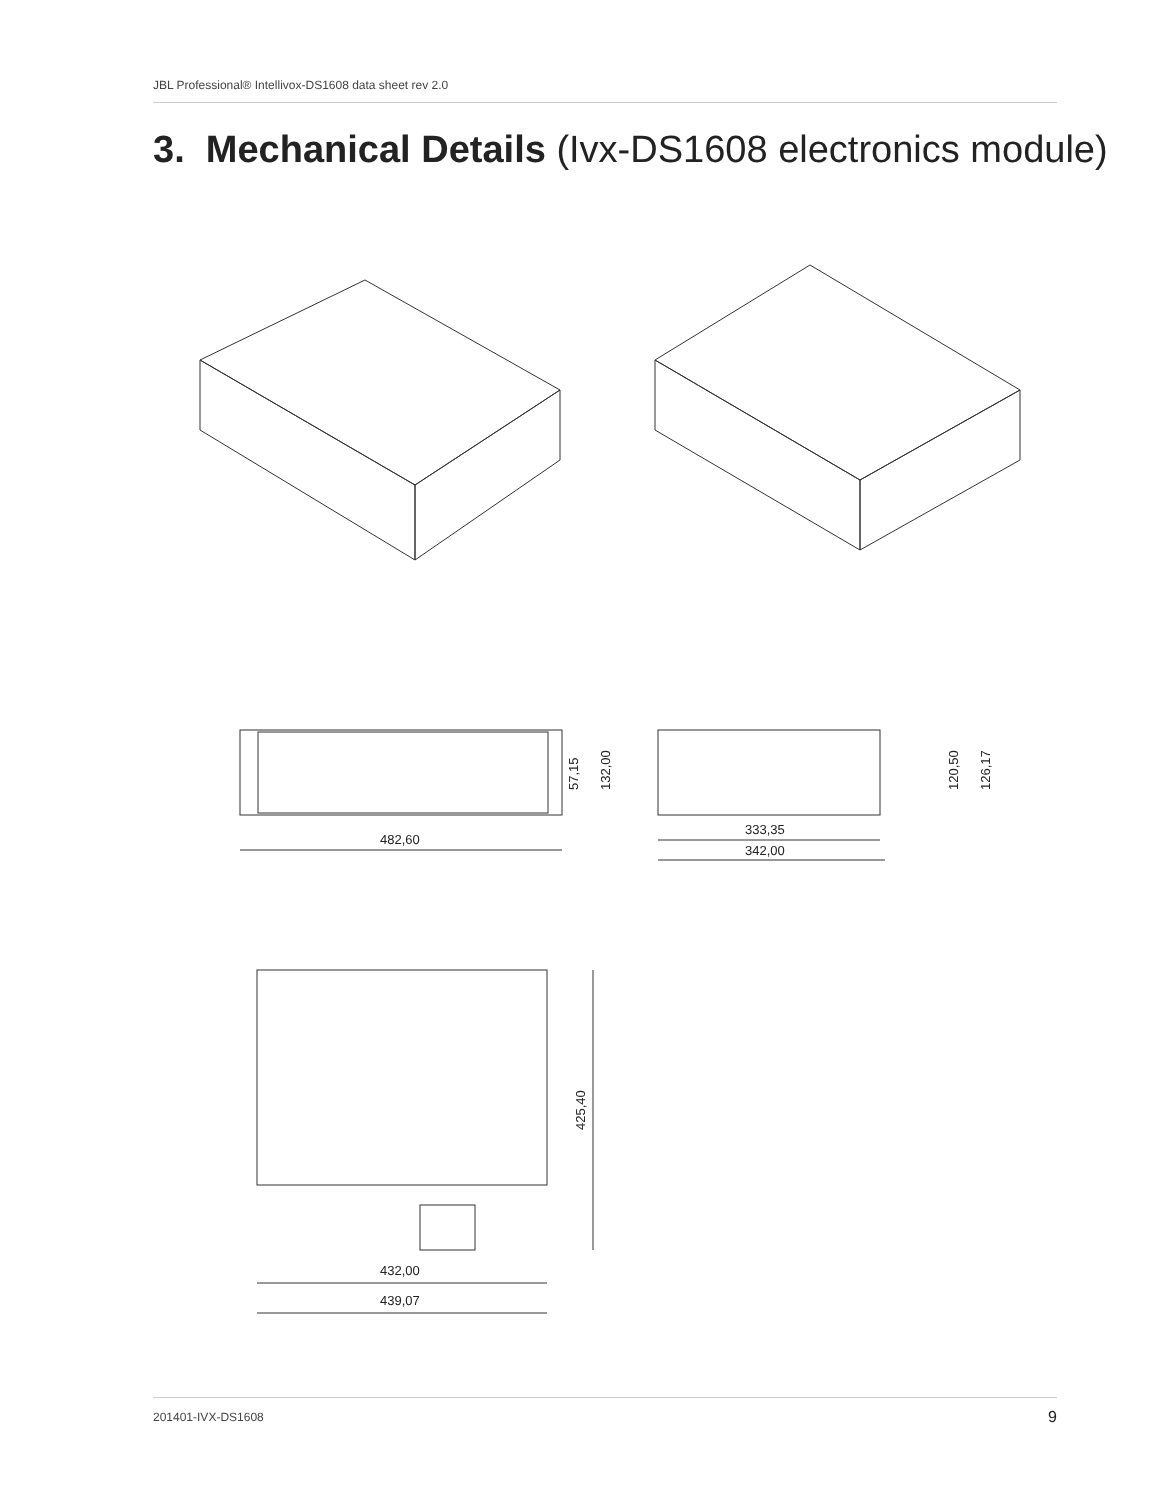JBL Professional® Intellivox-DS1608 data sheet rev 2.0
3. Mechanical Details (Ivx-DS1608 electronics module)
482,60
57,15
132,00
333,35
342,00
120,50
126,17
432,00
439,07
425,40
201401-IVX-DS1608 9